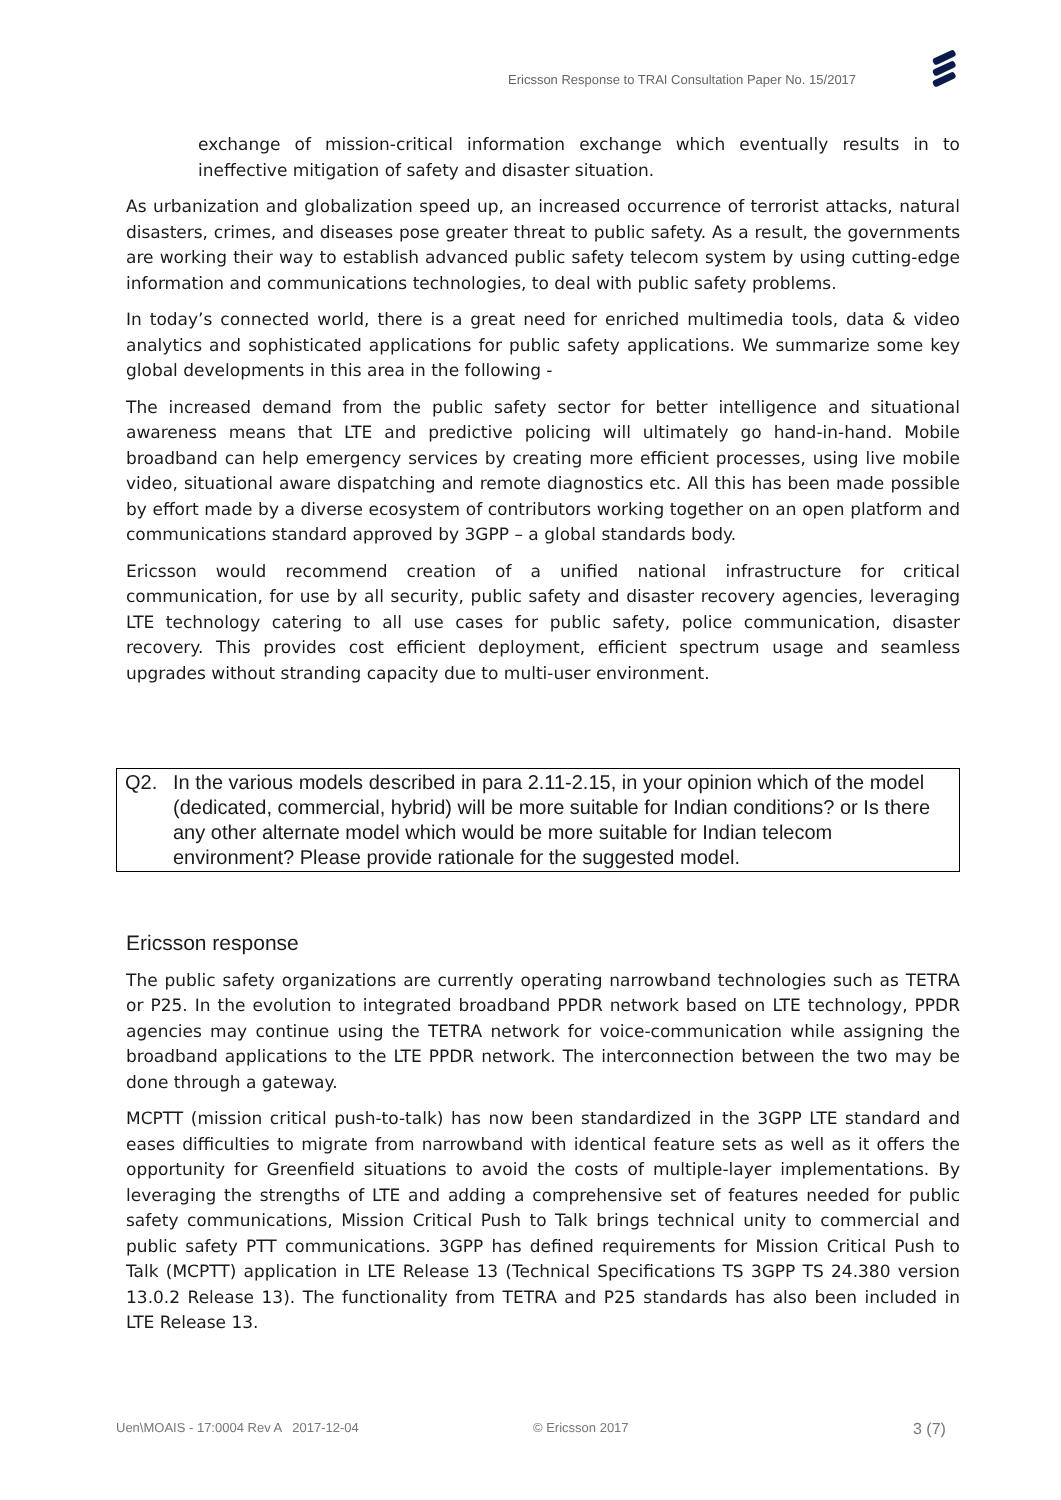Ericsson Response to TRAI Consultation Paper No. 15/2017
exchange of mission-critical information exchange which eventually results in to ineffective mitigation of safety and disaster situation.
As urbanization and globalization speed up, an increased occurrence of terrorist attacks, natural disasters, crimes, and diseases pose greater threat to public safety. As a result, the governments are working their way to establish advanced public safety telecom system by using cutting-edge information and communications technologies, to deal with public safety problems.
In today’s connected world, there is a great need for enriched multimedia tools, data & video analytics and sophisticated applications for public safety applications. We summarize some key global developments in this area in the following -
The increased demand from the public safety sector for better intelligence and situational awareness means that LTE and predictive policing will ultimately go hand-in-hand. Mobile broadband can help emergency services by creating more efficient processes, using live mobile video, situational aware dispatching and remote diagnostics etc. All this has been made possible by effort made by a diverse ecosystem of contributors working together on an open platform and communications standard approved by 3GPP – a global standards body.
Ericsson would recommend creation of a unified national infrastructure for critical communication, for use by all security, public safety and disaster recovery agencies, leveraging LTE technology catering to all use cases for public safety, police communication, disaster recovery. This provides cost efficient deployment, efficient spectrum usage and seamless upgrades without stranding capacity due to multi-user environment.
Q2. In the various models described in para 2.11-2.15, in your opinion which of the model (dedicated, commercial, hybrid) will be more suitable for Indian conditions? or Is there any other alternate model which would be more suitable for Indian telecom environment? Please provide rationale for the suggested model.
Ericsson response
The public safety organizations are currently operating narrowband technologies such as TETRA or P25. In the evolution to integrated broadband PPDR network based on LTE technology, PPDR agencies may continue using the TETRA network for voice-communication while assigning the broadband applications to the LTE PPDR network. The interconnection between the two may be done through a gateway.
MCPTT (mission critical push-to-talk) has now been standardized in the 3GPP LTE standard and eases difficulties to migrate from narrowband with identical feature sets as well as it offers the opportunity for Greenfield situations to avoid the costs of multiple-layer implementations. By leveraging the strengths of LTE and adding a comprehensive set of features needed for public safety communications, Mission Critical Push to Talk brings technical unity to commercial and public safety PTT communications. 3GPP has defined requirements for Mission Critical Push to Talk (MCPTT) application in LTE Release 13 (Technical Specifications TS 3GPP TS 24.380 version 13.0.2 Release 13). The functionality from TETRA and P25 standards has also been included in LTE Release 13.
Uen\MOAIS - 17:0004 Rev A 2017-12-04 © Ericsson 2017
3 (7)